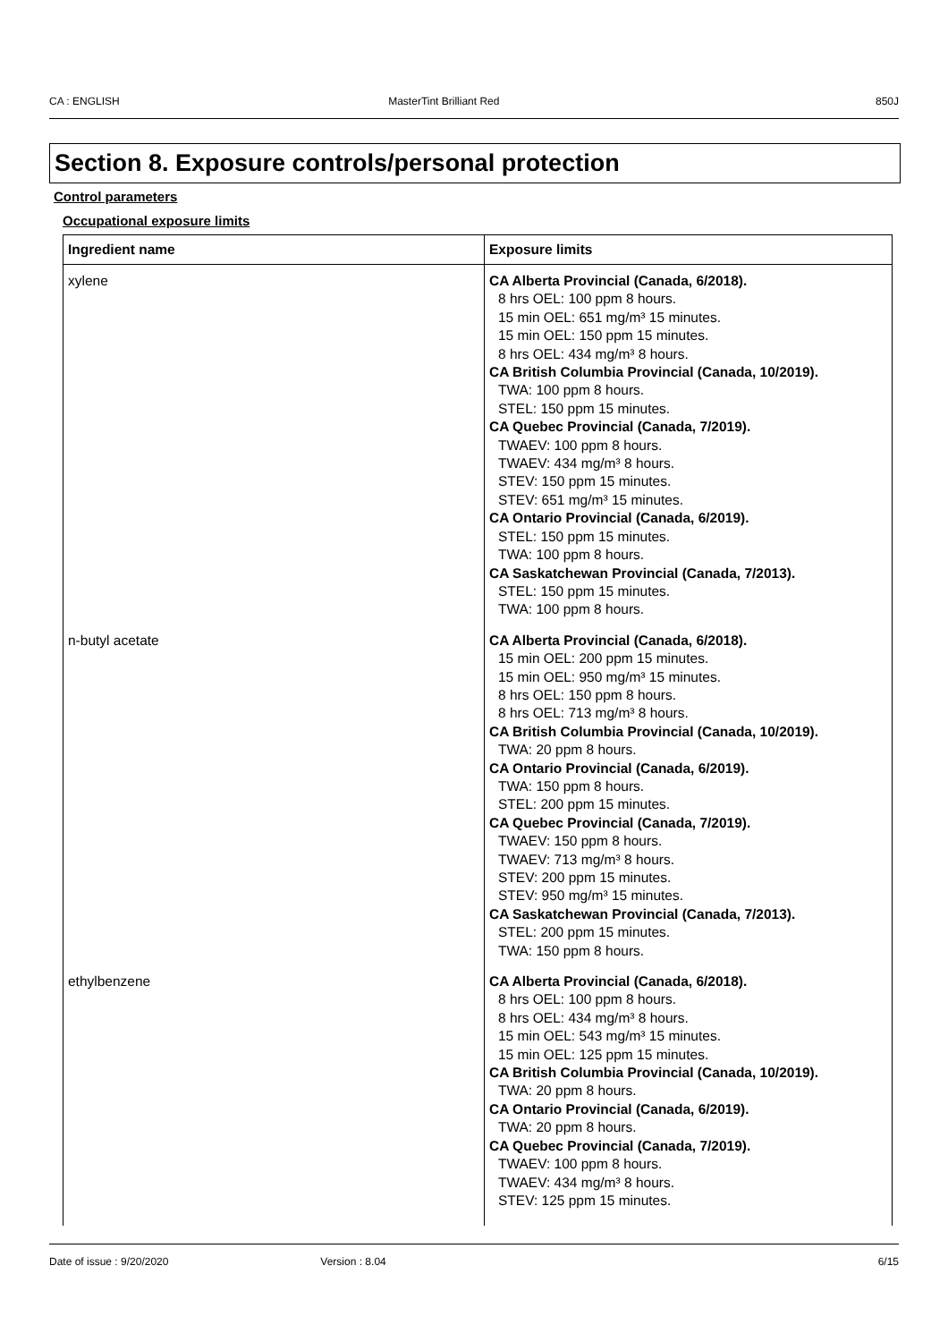CA : ENGLISH MasterTint Brilliant Red 850J
Section 8. Exposure controls/personal protection
Control parameters
Occupational exposure limits
| Ingredient name | Exposure limits |
| --- | --- |
| xylene | CA Alberta Provincial (Canada, 6/2018). 8 hrs OEL: 100 ppm 8 hours. 15 min OEL: 651 mg/m³ 15 minutes. 15 min OEL: 150 ppm 15 minutes. 8 hrs OEL: 434 mg/m³ 8 hours. CA British Columbia Provincial (Canada, 10/2019). TWA: 100 ppm 8 hours. STEL: 150 ppm 15 minutes. CA Quebec Provincial (Canada, 7/2019). TWAEV: 100 ppm 8 hours. TWAEV: 434 mg/m³ 8 hours. STEV: 150 ppm 15 minutes. STEV: 651 mg/m³ 15 minutes. CA Ontario Provincial (Canada, 6/2019). STEL: 150 ppm 15 minutes. TWA: 100 ppm 8 hours. CA Saskatchewan Provincial (Canada, 7/2013). STEL: 150 ppm 15 minutes. TWA: 100 ppm 8 hours. |
| n-butyl acetate | CA Alberta Provincial (Canada, 6/2018). 15 min OEL: 200 ppm 15 minutes. 15 min OEL: 950 mg/m³ 15 minutes. 8 hrs OEL: 150 ppm 8 hours. 8 hrs OEL: 713 mg/m³ 8 hours. CA British Columbia Provincial (Canada, 10/2019). TWA: 20 ppm 8 hours. CA Ontario Provincial (Canada, 6/2019). TWA: 150 ppm 8 hours. STEL: 200 ppm 15 minutes. CA Quebec Provincial (Canada, 7/2019). TWAEV: 150 ppm 8 hours. TWAEV: 713 mg/m³ 8 hours. STEV: 200 ppm 15 minutes. STEV: 950 mg/m³ 15 minutes. CA Saskatchewan Provincial (Canada, 7/2013). STEL: 200 ppm 15 minutes. TWA: 150 ppm 8 hours. |
| ethylbenzene | CA Alberta Provincial (Canada, 6/2018). 8 hrs OEL: 100 ppm 8 hours. 8 hrs OEL: 434 mg/m³ 8 hours. 15 min OEL: 543 mg/m³ 15 minutes. 15 min OEL: 125 ppm 15 minutes. CA British Columbia Provincial (Canada, 10/2019). TWA: 20 ppm 8 hours. CA Ontario Provincial (Canada, 6/2019). TWA: 20 ppm 8 hours. CA Quebec Provincial (Canada, 7/2019). TWAEV: 100 ppm 8 hours. TWAEV: 434 mg/m³ 8 hours. STEV: 125 ppm 15 minutes. |
Date of issue : 9/20/2020 Version : 8.04 6/15